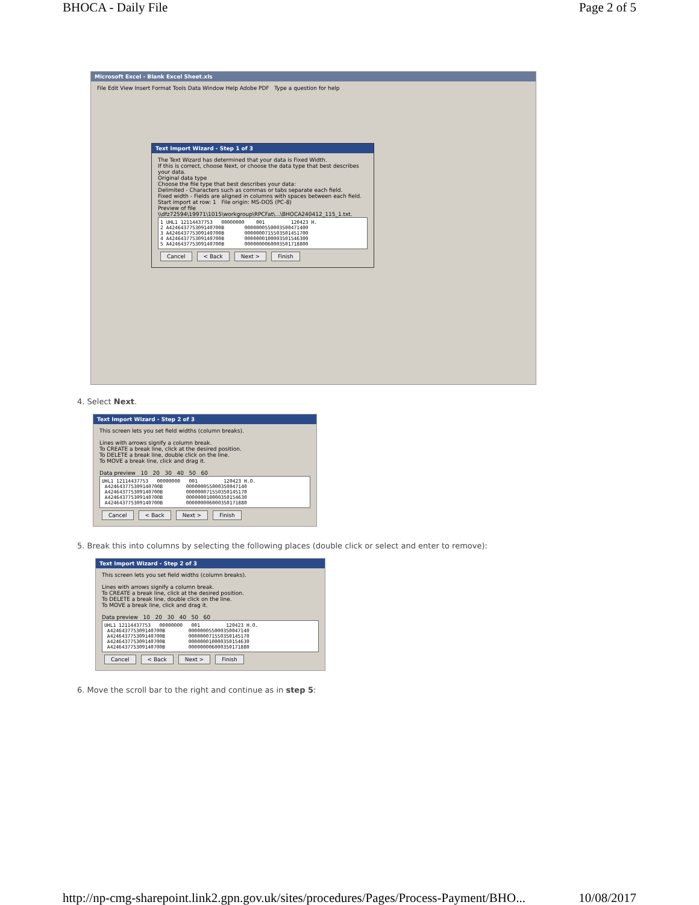BHOCA - Daily File Page 2 of 5
Microsoft Excel - Blank Excel Sheet.xls
File Edit View Insert Format Tools Data Window Help Adobe PDF Type a question for help
Text Import Wizard - Step 1 of 3
The Text Wizard has determined that your data is Fixed Width.
If this is correct, choose Next, or choose the data type that best describes your data.
Original data type
Choose the file type that best describes your data:
Delimited - Characters such as commas or tabs separate each field.
Fixed width - Fields are aligned in columns with spaces between each field.
Start import at row: 1 File origin: MS-DOS (PC-8)
Preview of file \\dfz72594\19971\1015\workgroup\RPCFat\...\BHOCA240412_115_1.txt.
1 UHL1 12114437753 00000000 001 120423 H. 2 A424643775309140700B 0000000550003500471400 3 A424643775309140700B 0000000715503501451700 4 A424643775309140700B 0000000100003501546300 5 A424643775309140700B 0000000060003501718800
Cancel < Back Next > Finish
4. Select Next.
Text Import Wizard - Step 2 of 3
This screen lets you set field widths (column breaks).
Lines with arrows signify a column break.
To CREATE a break line, click at the desired position.
To DELETE a break line, double click on the line.
To MOVE a break line, click and drag it.
Data preview 10 20 30 40 50 60
UHL1 12114437753 00000000 001 120423 H.O. A424643775309140700B 000000055000350047140 A424643775309140700B 000000071550350145170 A424643775309140700B 000000010000350154630 A424643775309140700B 000000006000350171880
Cancel < Back Next > Finish
5. Break this into columns by selecting the following places (double click or select and enter to remove):
Text Import Wizard - Step 2 of 3
This screen lets you set field widths (column breaks).
Lines with arrows signify a column break.
To CREATE a break line, click at the desired position.
To DELETE a break line, double click on the line.
To MOVE a break line, click and drag it.
Data preview 10 20 30 40 50 60
UHL1 12114437753 00000000 001 120423 H.O. A424643775309140700B 000000055000350047140 A424643775309140700B 000000071550350145170 A424643775309140700B 000000010000350154630 A424643775309140700B 000000006000350171880
Cancel < Back Next > Finish
6. Move the scroll bar to the right and continue as in step 5:
http://np-cmg-sharepoint.link2.gpn.gov.uk/sites/procedures/Pages/Process-Payment/BHO... 10/08/2017